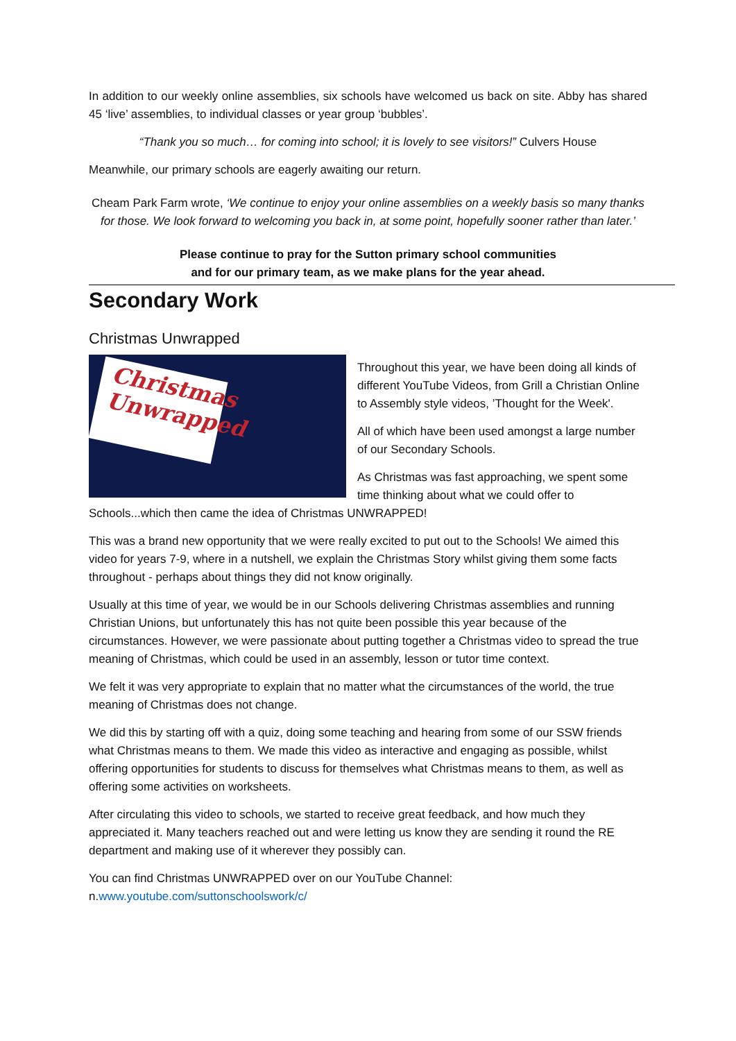In addition to our weekly online assemblies, six schools have welcomed us back on site. Abby has shared 45 ‘live’ assemblies, to individual classes or year group ‘bubbles’.
“Thank you so much… for coming into school; it is lovely to see visitors!” Culvers House
Meanwhile, our primary schools are eagerly awaiting our return.
Cheam Park Farm wrote, ‘We continue to enjoy your online assemblies on a weekly basis so many thanks for those. We look forward to welcoming you back in, at some point, hopefully sooner rather than later.’
Please continue to pray for the Sutton primary school communities
and for our primary team, as we make plans for the year ahead.
Secondary Work
Christmas Unwrapped
Christmas
Unwrapped
Throughout this year, we have been doing all kinds of different YouTube Videos, from Grill a Christian Online to Assembly style videos, ’Thought for the Week'.
All of which have been used amongst a large number of our Secondary Schools.
As Christmas was fast approaching, we spent some time thinking about what we could offer to Schools...which then came the idea of Christmas UNWRAPPED!
This was a brand new opportunity that we were really excited to put out to the Schools! We aimed this video for years 7-9, where in a nutshell, we explain the Christmas Story whilst giving them some facts throughout - perhaps about things they did not know originally.
Usually at this time of year, we would be in our Schools delivering Christmas assemblies and running Christian Unions, but unfortunately this has not quite been possible this year because of the circumstances. However, we were passionate about putting together a Christmas video to spread the true meaning of Christmas, which could be used in an assembly, lesson or tutor time context.
We felt it was very appropriate to explain that no matter what the circumstances of the world, the true meaning of Christmas does not change.
We did this by starting off with a quiz, doing some teaching and hearing from some of our SSW friends what Christmas means to them. We made this video as interactive and engaging as possible, whilst offering opportunities for students to discuss for themselves what Christmas means to them, as well as offering some activities on worksheets.
After circulating this video to schools, we started to receive great feedback, and how much they appreciated it. Many teachers reached out and were letting us know they are sending it round the RE department and making use of it wherever they possibly can.
You can find Christmas UNWRAPPED over on our YouTube Channel:
n.www.youtube.com/suttonschoolswork/c/